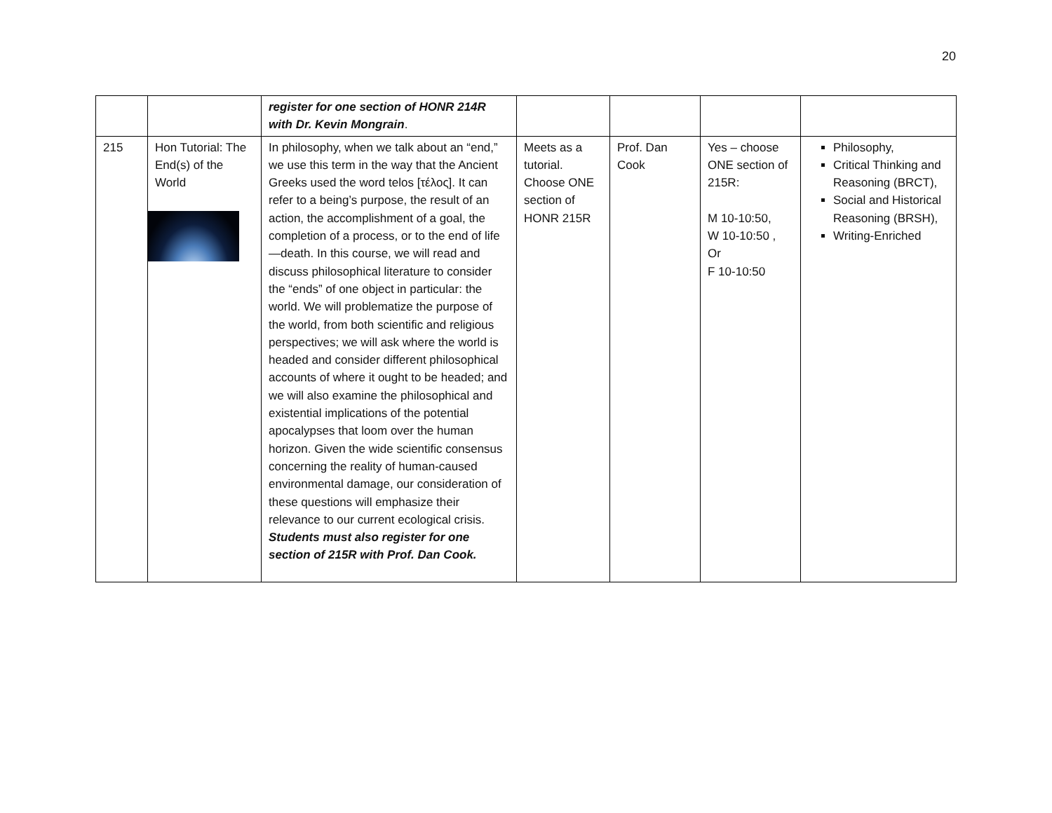20
| | | register for one section of HONR 214R with Dr. Kevin Mongrain . | | | | |
| 215 | Hon Tutorial: The End(s) of the World | In philosophy, when we talk about an “end,” we use this term in the way that the Ancient Greeks used the word telos [τέλος]. It can refer to a being’s purpose, the result of an action, the accomplishment of a goal, the completion of a process, or to the end of life—death. In this course, we will read and discuss philosophical literature to consider the “ends” of one object in particular: the world. We will problematize the purpose of the world, from both scientific and religious perspectives; we will ask where the world is headed and consider different philosophical accounts of where it ought to be headed; and we will also examine the philosophical and existential implications of the potential apocalypses that loom over the human horizon. Given the wide scientific consensus concerning the reality of human-caused environmental damage, our consideration of these questions will emphasize their relevance to our current ecological crisis. Students must also register for one section of 215R with Prof. Dan Cook. | Meets as a tutorial. Choose ONE section of HONR 215R | Prof. Dan Cook | Yes – choose ONE section of 215R: M 10-10:50, W 10-10:50 , Or F 10-10:50 | Philosophy, Critical Thinking and Reasoning (BRCT), Social and Historical Reasoning (BRSH), Writing-Enriched |